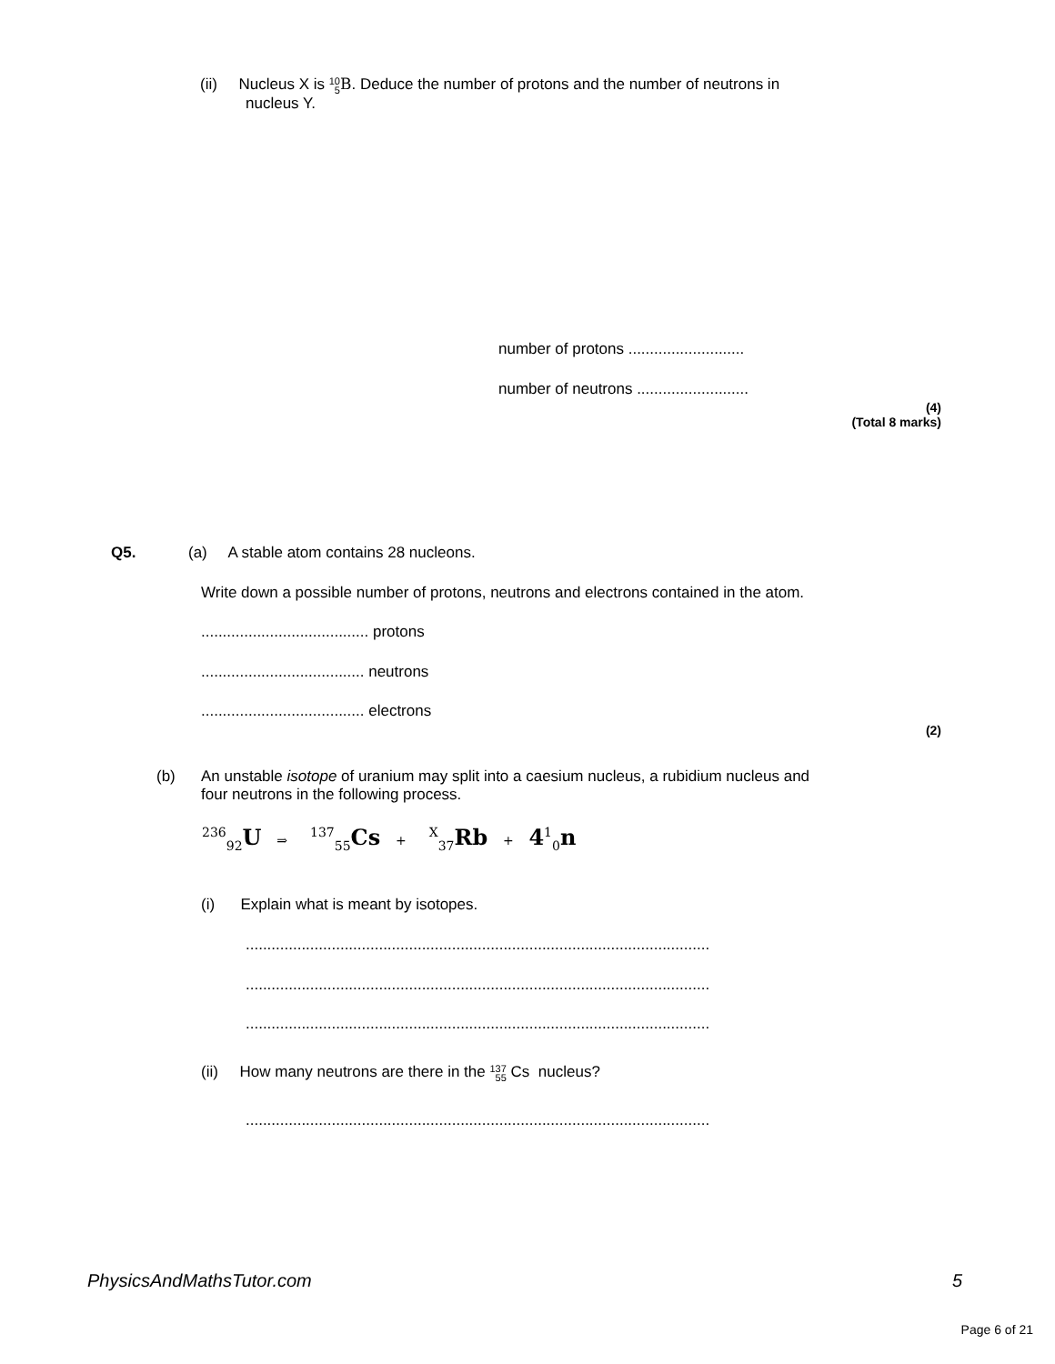(ii) Nucleus X is 10
5 B. Deduce the number of protons and the number of neutrons in
nucleus Y.
number of protons ...........................
number of neutrons ..........................
(4)
(Total 8 marks)
Q5. (a) A stable atom contains 28 nucleons.
Write down a possible number of protons, neutrons and electrons contained in the atom.
....................................... protons
...................................... neutrons
...................................... electrons
(2)
(b)
An unstable isotope of uranium may split into a caesium nucleus, a rubidium nucleus and
four neutrons in the following process.
<sup>236</sup> <sub>92</sub>U ⇒ <sup>137</sup><sub>55</sub>Cs + <sup>X</sup><sub>37</sub>Rb + 4<sup>1</sup><sub>0</sub>n
(i) Explain what is meant by isotopes.
............................................................................................................
............................................................................................................
............................................................................................................
(ii) How many neutrons are there in the 137
55 Cs nucleus?
............................................................................................................
PhysicsAndMathsTutor.com 5
Page 6 of 21